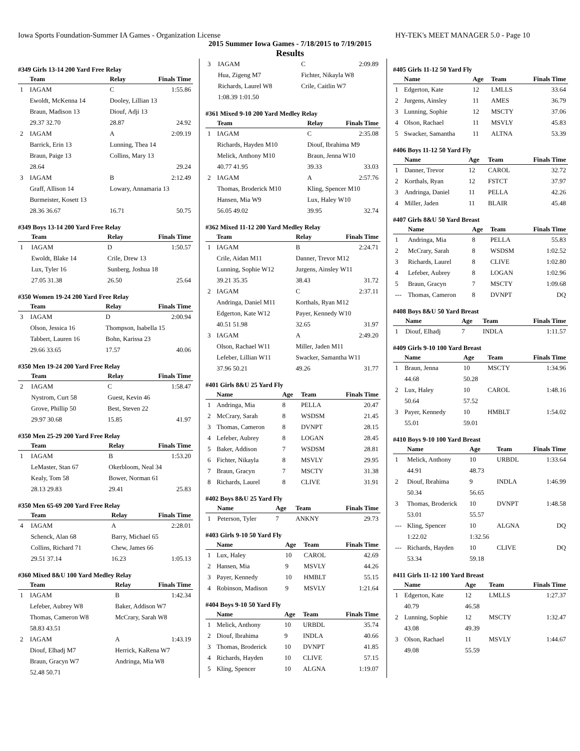Iowa Sports Foundation-Summer IA Games - Organization License HY-TEK's MEET MANAGER 5.0 - Page 10
2015 Summer Iowa Games - 7/18/2015 to 7/19/2015
Results
#349 Girls 13-14 200 Yard Free Relay
| | Team | Relay | Finals Time |
| --- | --- | --- | --- |
| 1 | IAGAM | C | 1:55.86 |
| | Ewoldt, McKenna 14 | Dooley, Lillian 13 | |
| | Braun, Madison 13 | Diouf, Adji 13 | |
| | 29.37 32.70 | 28.87 | 24.92 |
| 2 | IAGAM | A | 2:09.19 |
| | Barrick, Erin 13 | Lunning, Thea 14 | |
| | Braun, Paige 13 | Collins, Mary 13 | |
| | 28.64 | | 29.24 |
| 3 | IAGAM | B | 2:12.49 |
| | Graff, Allison 14 | Lowary, Annamaria 13 | |
| | Burmeister, Kosett 13 | | |
| | 28.36 36.67 | 16.71 | 50.75 |
#349 Boys 13-14 200 Yard Free Relay
| | Team | Relay | Finals Time |
| --- | --- | --- | --- |
| 1 | IAGAM | D | 1:50.57 |
| | Ewoldt, Blake 14 | Crile, Drew 13 | |
| | Lux, Tyler 16 | Sunberg, Joshua 18 | |
| | 27.05 31.38 | 26.50 | 25.64 |
#350 Women 19-24 200 Yard Free Relay
| | Team | Relay | Finals Time |
| --- | --- | --- | --- |
| 3 | IAGAM | D | 2:00.94 |
| | Olson, Jessica 16 | Thompson, Isabella 15 | |
| | Tabbert, Lauren 16 | Bohn, Karissa 23 | |
| | 29.66 33.65 | 17.57 | 40.06 |
#350 Men 19-24 200 Yard Free Relay
| | Team | Relay | Finals Time |
| --- | --- | --- | --- |
| 2 | IAGAM | C | 1:58.47 |
| | Nystrom, Curt 58 | Guest, Kevin 46 | |
| | Grove, Phillip 50 | Best, Steven 22 | |
| | 29.97 30.68 | 15.85 | 41.97 |
#350 Men 25-29 200 Yard Free Relay
| | Team | Relay | Finals Time |
| --- | --- | --- | --- |
| 1 | IAGAM | B | 1:53.20 |
| | LeMaster, Stan 67 | Okerbloom, Neal 34 | |
| | Kealy, Tom 58 | Bower, Norman 61 | |
| | 28.13 29.83 | 29.41 | 25.83 |
#350 Men 65-69 200 Yard Free Relay
| | Team | Relay | Finals Time |
| --- | --- | --- | --- |
| 4 | IAGAM | A | 2:28.01 |
| | Schenck, Alan 68 | Barry, Michael 65 | |
| | Collins, Richard 71 | Chew, James 66 | |
| | 29.51 37.14 | 16.23 | 1:05.13 |
#360 Mixed 8&U 100 Yard Medley Relay
| | Team | Relay | Finals Time |
| --- | --- | --- | --- |
| 1 | IAGAM | B | 1:42.34 |
| | Lefeber, Aubrey W8 | Baker, Addison W7 | |
| | Thomas, Cameron W8 | McCrary, Sarah W8 | |
| | 58.83 43.51 | | |
| 2 | IAGAM | A | 1:43.19 |
| | Diouf, Elhadj M7 | Herrick, KaRena W7 | |
| | Braun, Gracyn W7 | Andringa, Mia W8 | |
| | 52.48 50.71 | | |
| 3 | IAGAM | C | 2:09.89 |
| | Hua, Zigeng M7 | Fichter, Nikayla W8 | |
| | Richards, Laurel W8 | Crile, Caitlin W7 | |
| | 1:08.39 1:01.50 | | |
#361 Mixed 9-10 200 Yard Medley Relay
| | Team | Relay | Finals Time |
| --- | --- | --- | --- |
| 1 | IAGAM | C | 2:35.08 |
| | Richards, Hayden M10 | Diouf, Ibrahima M9 | |
| | Melick, Anthony M10 | Braun, Jenna W10 | |
| | 40.77 41.95 | 39.33 | 33.03 |
| 2 | IAGAM | A | 2:57.76 |
| | Thomas, Broderick M10 | Kling, Spencer M10 | |
| | Hansen, Mia W9 | Lux, Haley W10 | |
| | 56.05 49.02 | 39.95 | 32.74 |
#362 Mixed 11-12 200 Yard Medley Relay
| | Team | Relay | Finals Time |
| --- | --- | --- | --- |
| 1 | IAGAM | B | 2:24.71 |
| | Crile, Aidan M11 | Danner, Trevor M12 | |
| | Lunning, Sophie W12 | Jurgens, Ainsley W11 | |
| | 39.21 35.35 | 38.43 | 31.72 |
| 2 | IAGAM | C | 2:37.11 |
| | Andringa, Daniel M11 | Korthals, Ryan M12 | |
| | Edgerton, Kate W12 | Payer, Kennedy W10 | |
| | 40.51 51.98 | 32.65 | 31.97 |
| 3 | IAGAM | A | 2:49.20 |
| | Olson, Rachael W11 | Miller, Jaden M11 | |
| | Lefeber, Lillian W11 | Swacker, Samantha W11 | |
| | 37.96 50.21 | 49.26 | 31.77 |
#401 Girls 8&U 25 Yard Fly
| | Name | Age | Team | Finals Time |
| --- | --- | --- | --- | --- |
| 1 | Andringa, Mia | 8 | PELLA | 20.47 |
| 2 | McCrary, Sarah | 8 | WSDSM | 21.45 |
| 3 | Thomas, Cameron | 8 | DVNPT | 28.15 |
| 4 | Lefeber, Aubrey | 8 | LOGAN | 28.45 |
| 5 | Baker, Addison | 7 | WSDSM | 28.81 |
| 6 | Fichter, Nikayla | 8 | MSVLY | 29.95 |
| 7 | Braun, Gracyn | 7 | MSCTY | 31.38 |
| 8 | Richards, Laurel | 8 | CLIVE | 31.91 |
#402 Boys 8&U 25 Yard Fly
| | Name | Age | Team | Finals Time |
| --- | --- | --- | --- | --- |
| 1 | Peterson, Tyler | 7 | ANKNY | 29.73 |
#403 Girls 9-10 50 Yard Fly
| | Name | Age | Team | Finals Time |
| --- | --- | --- | --- | --- |
| 1 | Lux, Haley | 10 | CAROL | 42.69 |
| 2 | Hansen, Mia | 9 | MSVLY | 44.26 |
| 3 | Payer, Kennedy | 10 | HMBLT | 55.15 |
| 4 | Robinson, Madison | 9 | MSVLY | 1:21.64 |
#404 Boys 9-10 50 Yard Fly
| | Name | Age | Team | Finals Time |
| --- | --- | --- | --- | --- |
| 1 | Melick, Anthony | 10 | URBDL | 35.74 |
| 2 | Diouf, Ibrahima | 9 | INDLA | 40.66 |
| 3 | Thomas, Broderick | 10 | DVNPT | 41.85 |
| 4 | Richards, Hayden | 10 | CLIVE | 57.15 |
| 5 | Kling, Spencer | 10 | ALGNA | 1:19.07 |
#405 Girls 11-12 50 Yard Fly
| | Name | Age | Team | Finals Time |
| --- | --- | --- | --- | --- |
| 1 | Edgerton, Kate | 12 | LMLLS | 33.64 |
| 2 | Jurgens, Ainsley | 11 | AMES | 36.79 |
| 3 | Lunning, Sophie | 12 | MSCTY | 37.06 |
| 4 | Olson, Rachael | 11 | MSVLY | 45.83 |
| 5 | Swacker, Samantha | 11 | ALTNA | 53.39 |
#406 Boys 11-12 50 Yard Fly
| | Name | Age | Team | Finals Time |
| --- | --- | --- | --- | --- |
| 1 | Danner, Trevor | 12 | CAROL | 32.72 |
| 2 | Korthals, Ryan | 12 | FSTCT | 37.97 |
| 3 | Andringa, Daniel | 11 | PELLA | 42.26 |
| 4 | Miller, Jaden | 11 | BLAIR | 45.48 |
#407 Girls 8&U 50 Yard Breast
| | Name | Age | Team | Finals Time |
| --- | --- | --- | --- | --- |
| 1 | Andringa, Mia | 8 | PELLA | 55.83 |
| 2 | McCrary, Sarah | 8 | WSDSM | 1:02.52 |
| 3 | Richards, Laurel | 8 | CLIVE | 1:02.80 |
| 4 | Lefeber, Aubrey | 8 | LOGAN | 1:02.96 |
| 5 | Braun, Gracyn | 7 | MSCTY | 1:09.68 |
| --- | Thomas, Cameron | 8 | DVNPT | DQ |
#408 Boys 8&U 50 Yard Breast
| | Name | Age | Team | Finals Time |
| --- | --- | --- | --- | --- |
| 1 | Diouf, Elhadj | 7 | INDLA | 1:11.57 |
#409 Girls 9-10 100 Yard Breast
| | Name | Age | Team | Finals Time |
| --- | --- | --- | --- | --- |
| 1 | Braun, Jenna | 10 | MSCTY | 1:34.96 |
| | 44.68 | 50.28 | | |
| 2 | Lux, Haley | 10 | CAROL | 1:48.16 |
| | 50.64 | 57.52 | | |
| 3 | Payer, Kennedy | 10 | HMBLT | 1:54.02 |
| | 55.01 | 59.01 | | |
#410 Boys 9-10 100 Yard Breast
| | Name | Age | Team | Finals Time |
| --- | --- | --- | --- | --- |
| 1 | Melick, Anthony | 10 | URBDL | 1:33.64 |
| | 44.91 | 48.73 | | |
| 2 | Diouf, Ibrahima | 9 | INDLA | 1:46.99 |
| | 50.34 | 56.65 | | |
| 3 | Thomas, Broderick | 10 | DVNPT | 1:48.58 |
| | 53.01 | 55.57 | | |
| --- | Kling, Spencer | 10 | ALGNA | DQ |
| | 1:22.02 | 1:32.56 | | |
| --- | Richards, Hayden | 10 | CLIVE | DQ |
| | 53.34 | 59.18 | | |
#411 Girls 11-12 100 Yard Breast
| | Name | Age | Team | Finals Time |
| --- | --- | --- | --- | --- |
| 1 | Edgerton, Kate | 12 | LMLLS | 1:27.37 |
| | 40.79 | 46.58 | | |
| 2 | Lunning, Sophie | 12 | MSCTY | 1:32.47 |
| | 43.08 | 49.39 | | |
| 3 | Olson, Rachael | 11 | MSVLY | 1:44.67 |
| | 49.08 | 55.59 | | |